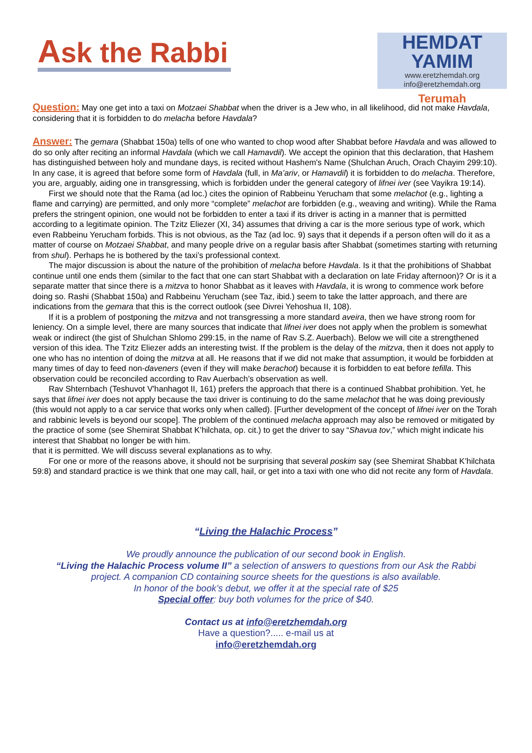Ask the Rabbi
HEMDAT YAMIM
www.eretzhemdah.org
info@eretzhemdah.org
Terumah
Question: May one get into a taxi on Motzaei Shabbat when the driver is a Jew who, in all likelihood, did not make Havdala, considering that it is forbidden to do melacha before Havdala?
Answer: The gemara (Shabbat 150a) tells of one who wanted to chop wood after Shabbat before Havdala and was allowed to do so only after reciting an informal Havdala (which we call Hamavdil). We accept the opinion that this declaration, that Hashem has distinguished between holy and mundane days, is recited without Hashem's Name (Shulchan Aruch, Orach Chayim 299:10). In any case, it is agreed that before some form of Havdala (full, in Ma’ariv, or Hamavdil) it is forbidden to do melacha. Therefore, you are, arguably, aiding one in transgressing, which is forbidden under the general category of lifnei iver (see Vayikra 19:14).
First we should note that the Rama (ad loc.) cites the opinion of Rabbeinu Yerucham that some melachot (e.g., lighting a flame and carrying) are permitted, and only more “complete” melachot are forbidden (e.g., weaving and writing). While the Rama prefers the stringent opinion, one would not be forbidden to enter a taxi if its driver is acting in a manner that is permitted according to a legitimate opinion. The Tzitz Eliezer (XI, 34) assumes that driving a car is the more serious type of work, which even Rabbeinu Yerucham forbids. This is not obvious, as the Taz (ad loc. 9) says that it depends if a person often will do it as a matter of course on Motzaei Shabbat, and many people drive on a regular basis after Shabbat (sometimes starting with returning from shul). Perhaps he is bothered by the taxi’s professional context.
The major discussion is about the nature of the prohibition of melacha before Havdala. Is it that the prohibitions of Shabbat continue until one ends them (similar to the fact that one can start Shabbat with a declaration on late Friday afternoon)? Or is it a separate matter that since there is a mitzva to honor Shabbat as it leaves with Havdala, it is wrong to commence work before doing so. Rashi (Shabbat 150a) and Rabbeinu Yerucham (see Taz, ibid.) seem to take the latter approach, and there are indications from the gemara that this is the correct outlook (see Divrei Yehoshua II, 108).
If it is a problem of postponing the mitzva and not transgressing a more standard aveira, then we have strong room for leniency. On a simple level, there are many sources that indicate that lifnei iver does not apply when the problem is somewhat weak or indirect (the gist of Shulchan Shlomo 299:15, in the name of Rav S.Z. Auerbach). Below we will cite a strengthened version of this idea. The Tzitz Eliezer adds an interesting twist. If the problem is the delay of the mitzva, then it does not apply to one who has no intention of doing the mitzva at all. He reasons that if we did not make that assumption, it would be forbidden at many times of day to feed non-daveners (even if they will make berachot) because it is forbidden to eat before tefilla. This observation could be reconciled according to Rav Auerbach’s observation as well.
Rav Shternbach (Teshuvot V'hanhagot II, 161) prefers the approach that there is a continued Shabbat prohibition. Yet, he says that lifnei iver does not apply because the taxi driver is continuing to do the same melachot that he was doing previously (this would not apply to a car service that works only when called). [Further development of the concept of lifnei iver on the Torah and rabbinic levels is beyond our scope]. The problem of the continued melacha approach may also be removed or mitigated by the practice of some (see Shemirat Shabbat K’hilchata, op. cit.) to get the driver to say “Shavua tov,” which might indicate his interest that Shabbat no longer be with him.
that it is permitted. We will discuss several explanations as to why.
For one or more of the reasons above, it should not be surprising that several poskim say (see Shemirat Shabbat K’hilchata 59:8) and standard practice is we think that one may call, hail, or get into a taxi with one who did not recite any form of Havdala.
“Living the Halachic Process”
We proudly announce the publication of our second book in English.
“Living the Halachic Process volume II” a selection of answers to questions from our Ask the Rabbi
project. A companion CD containing source sheets for the questions is also available.
In honor of the book’s debut, we offer it at the special rate of $25
Special offer: buy both volumes for the price of $40.
Contact us at info@eretzhemdah.org
Have a question?..... e-mail us at
info@eretzhemdah.org